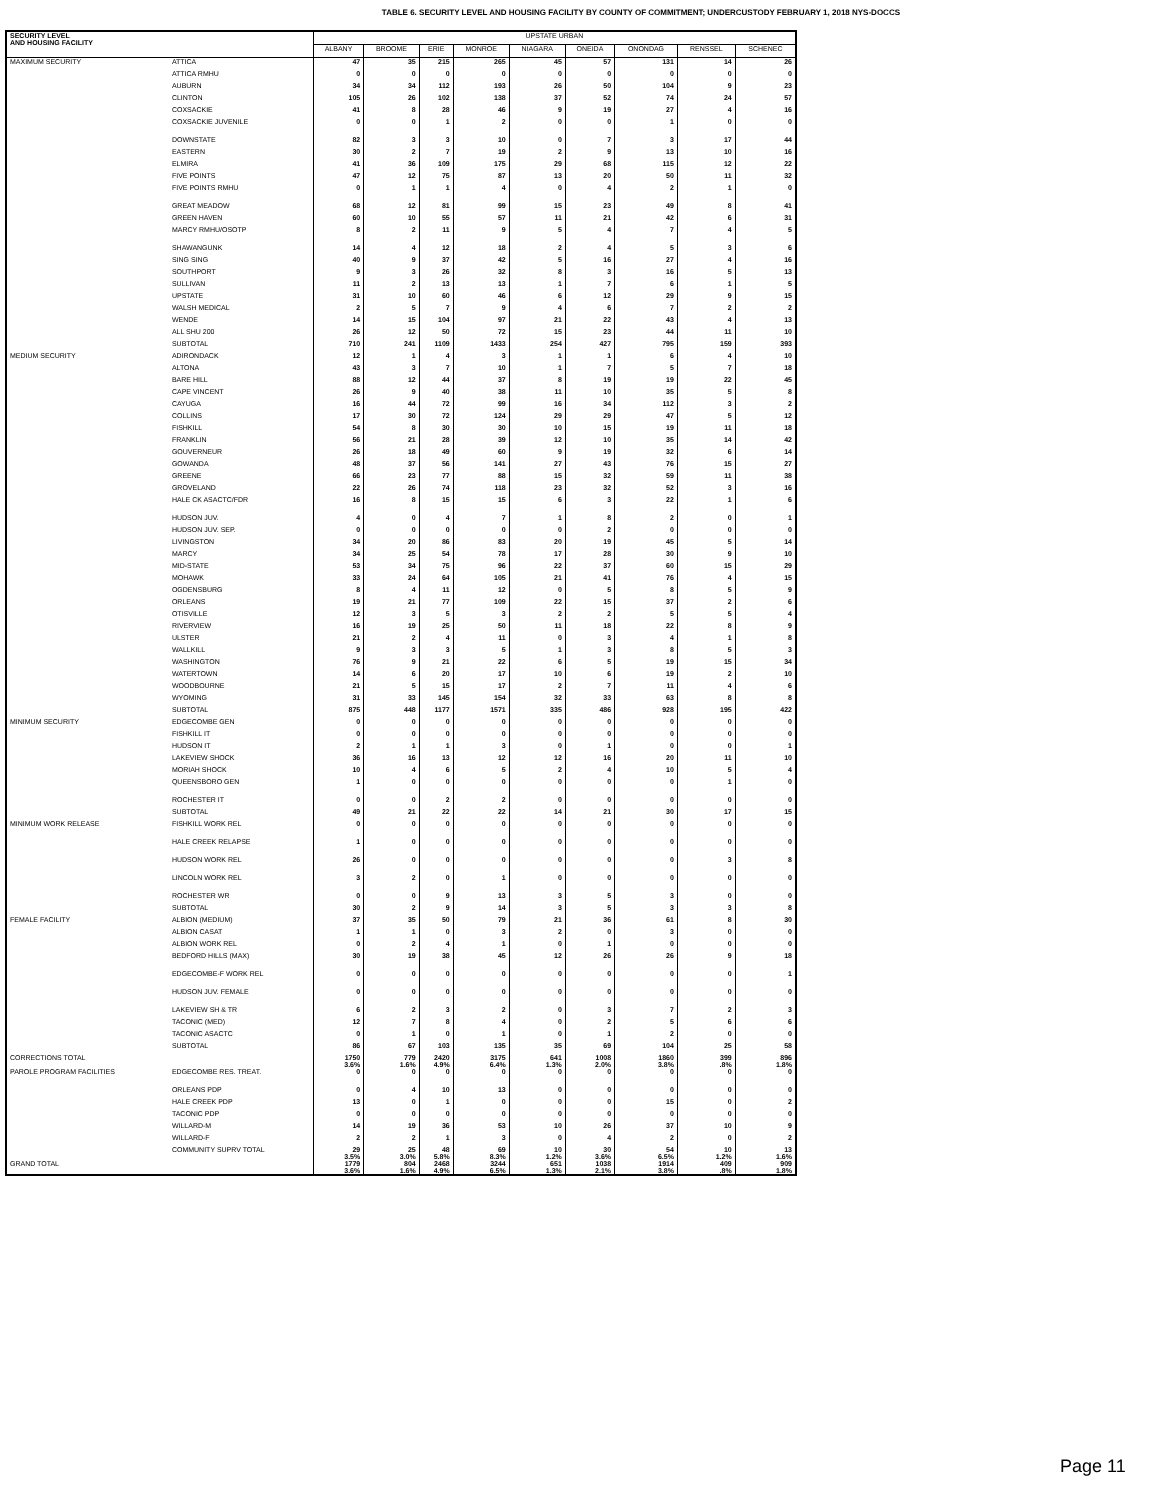TABLE 6. SECURITY LEVEL AND HOUSING FACILITY BY COUNTY OF COMMITMENT; UNDERCUSTODY FEBRUARY 1, 2018 NYS-DOCCS
| SECURITY LEVEL AND HOUSING FACILITY | | UPSTATE URBAN | | | | | | | | |
| --- | --- | --- | --- | --- | --- | --- | --- | --- | --- | --- |
| | | ALBANY | BROOME | ERIE | MONROE | NIAGARA | ONEIDA | ONONDAG | RENSSEL | SCHENEC |
| MAXIMUM SECURITY | ATTICA | 47 | 35 | 215 | 265 | 45 | 57 | 131 | 14 | 26 |
| | ATTICA RMHU | 0 | 0 | 0 | 0 | 0 | 0 | 0 | 0 | 0 |
| | AUBURN | 34 | 34 | 112 | 193 | 26 | 50 | 104 | 9 | 23 |
| | CLINTON | 105 | 26 | 102 | 138 | 37 | 52 | 74 | 24 | 57 |
| | COXSACKIE | 41 | 8 | 28 | 46 | 9 | 19 | 27 | 4 | 16 |
| | COXSACKIE JUVENILE | 0 | 0 | 1 | 2 | 0 | 0 | 1 | 0 | 0 |
| | DOWNSTATE | 82 | 3 | 3 | 10 | 0 | 7 | 3 | 17 | 44 |
| | EASTERN | 30 | 2 | 7 | 19 | 2 | 9 | 13 | 10 | 16 |
| | ELMIRA | 41 | 36 | 109 | 175 | 29 | 68 | 115 | 12 | 22 |
| | FIVE POINTS | 47 | 12 | 75 | 87 | 13 | 20 | 50 | 11 | 32 |
| | FIVE POINTS RMHU | 0 | 1 | 1 | 4 | 0 | 4 | 2 | 1 | 0 |
| | GREAT MEADOW | 68 | 12 | 81 | 99 | 15 | 23 | 49 | 8 | 41 |
| | GREEN HAVEN | 60 | 10 | 55 | 57 | 11 | 21 | 42 | 6 | 31 |
| | MARCY RMHU/OSOTP | 8 | 2 | 11 | 9 | 5 | 4 | 7 | 4 | 5 |
| | SHAWANGUNK | 14 | 4 | 12 | 18 | 2 | 4 | 5 | 3 | 6 |
| | SING SING | 40 | 9 | 37 | 42 | 5 | 16 | 27 | 4 | 16 |
| | SOUTHPORT | 9 | 3 | 26 | 32 | 8 | 3 | 16 | 5 | 13 |
| | SULLIVAN | 11 | 2 | 13 | 13 | 1 | 7 | 6 | 1 | 5 |
| | UPSTATE | 31 | 10 | 60 | 46 | 6 | 12 | 29 | 9 | 15 |
| | WALSH MEDICAL | 2 | 5 | 7 | 9 | 4 | 6 | 7 | 2 | 2 |
| | WENDE | 14 | 15 | 104 | 97 | 21 | 22 | 43 | 4 | 13 |
| | ALL SHU 200 | 26 | 12 | 50 | 72 | 15 | 23 | 44 | 11 | 10 |
| | SUBTOTAL | 710 | 241 | 1109 | 1433 | 254 | 427 | 795 | 159 | 393 |
| MEDIUM SECURITY | ADIRONDACK | 12 | 1 | 4 | 3 | 1 | 1 | 6 | 4 | 10 |
| | ALTONA | 43 | 3 | 7 | 10 | 1 | 7 | 5 | 7 | 18 |
| | BARE HILL | 88 | 12 | 44 | 37 | 8 | 19 | 19 | 22 | 45 |
| | CAPE VINCENT | 26 | 9 | 40 | 38 | 11 | 10 | 35 | 5 | 8 |
| | CAYUGA | 16 | 44 | 72 | 99 | 16 | 34 | 112 | 3 | 2 |
| | COLLINS | 17 | 30 | 72 | 124 | 29 | 29 | 47 | 5 | 12 |
| | FISHKILL | 54 | 8 | 30 | 30 | 10 | 15 | 19 | 11 | 18 |
| | FRANKLIN | 56 | 21 | 28 | 39 | 12 | 10 | 35 | 14 | 42 |
| | GOUVERNEUR | 26 | 18 | 49 | 60 | 9 | 19 | 32 | 6 | 14 |
| | GOWANDA | 48 | 37 | 56 | 141 | 27 | 43 | 76 | 15 | 27 |
| | GREENE | 66 | 23 | 77 | 88 | 15 | 32 | 59 | 11 | 38 |
| | GROVELAND | 22 | 26 | 74 | 118 | 23 | 32 | 52 | 3 | 16 |
| | HALE CK ASACTC/FDR | 16 | 8 | 15 | 15 | 6 | 3 | 22 | 1 | 6 |
| | HUDSON JUV. | 4 | 0 | 4 | 7 | 1 | 8 | 2 | 0 | 1 |
| | HUDSON JUV. SEP. | 0 | 0 | 0 | 0 | 0 | 2 | 0 | 0 | 0 |
| | LIVINGSTON | 34 | 20 | 86 | 83 | 20 | 19 | 45 | 5 | 14 |
| | MARCY | 34 | 25 | 54 | 78 | 17 | 28 | 30 | 9 | 10 |
| | MID-STATE | 53 | 34 | 75 | 96 | 22 | 37 | 60 | 15 | 29 |
| | MOHAWK | 33 | 24 | 64 | 105 | 21 | 41 | 76 | 4 | 15 |
| | OGDENSBURG | 8 | 4 | 11 | 12 | 0 | 5 | 8 | 5 | 9 |
| | ORLEANS | 19 | 21 | 77 | 109 | 22 | 15 | 37 | 2 | 6 |
| | OTISVILLE | 12 | 3 | 5 | 3 | 2 | 2 | 5 | 5 | 4 |
| | RIVERVIEW | 16 | 19 | 25 | 50 | 11 | 18 | 22 | 8 | 9 |
| | ULSTER | 21 | 2 | 4 | 11 | 0 | 3 | 4 | 1 | 8 |
| | WALLKILL | 9 | 3 | 3 | 5 | 1 | 3 | 8 | 5 | 3 |
| | WASHINGTON | 76 | 9 | 21 | 22 | 6 | 5 | 19 | 15 | 34 |
| | WATERTOWN | 14 | 6 | 20 | 17 | 10 | 6 | 19 | 2 | 10 |
| | WOODBOURNE | 21 | 5 | 15 | 17 | 2 | 7 | 11 | 4 | 6 |
| | WYOMING | 31 | 33 | 145 | 154 | 32 | 33 | 63 | 8 | 8 |
| | SUBTOTAL | 875 | 448 | 1177 | 1571 | 335 | 486 | 928 | 195 | 422 |
| MINIMUM SECURITY | EDGECOMBE GEN | 0 | 0 | 0 | 0 | 0 | 0 | 0 | 0 | 0 |
| | FISHKILL IT | 0 | 0 | 0 | 0 | 0 | 0 | 0 | 0 | 0 |
| | HUDSON IT | 2 | 1 | 1 | 3 | 0 | 1 | 0 | 0 | 1 |
| | LAKEVIEW SHOCK | 36 | 16 | 13 | 12 | 12 | 16 | 20 | 11 | 10 |
| | MORIAH SHOCK | 10 | 4 | 6 | 5 | 2 | 4 | 10 | 5 | 4 |
| | QUEENSBORO GEN | 1 | 0 | 0 | 0 | 0 | 0 | 0 | 1 | 0 |
| | ROCHESTER IT | 0 | 0 | 2 | 2 | 0 | 0 | 0 | 0 | 0 |
| | SUBTOTAL | 49 | 21 | 22 | 22 | 14 | 21 | 30 | 17 | 15 |
| MINIMUM WORK RELEASE | FISHKILL WORK REL | 0 | 0 | 0 | 0 | 0 | 0 | 0 | 0 | 0 |
| | HALE CREEK RELAPSE | 1 | 0 | 0 | 0 | 0 | 0 | 0 | 0 | 0 |
| | HUDSON WORK REL | 26 | 0 | 0 | 0 | 0 | 0 | 0 | 3 | 8 |
| | LINCOLN WORK REL | 3 | 2 | 0 | 1 | 0 | 0 | 0 | 0 | 0 |
| | ROCHESTER WR | 0 | 0 | 9 | 13 | 3 | 5 | 3 | 0 | 0 |
| | SUBTOTAL | 30 | 2 | 9 | 14 | 3 | 5 | 3 | 3 | 8 |
| FEMALE FACILITY | ALBION (MEDIUM) | 37 | 35 | 50 | 79 | 21 | 36 | 61 | 8 | 30 |
| | ALBION CASAT | 1 | 1 | 0 | 3 | 2 | 0 | 3 | 0 | 0 |
| | ALBION WORK REL | 0 | 2 | 4 | 1 | 0 | 1 | 0 | 0 | 0 |
| | BEDFORD HILLS (MAX) | 30 | 19 | 38 | 45 | 12 | 26 | 26 | 9 | 18 |
| | EDGECOMBE-F WORK REL | 0 | 0 | 0 | 0 | 0 | 0 | 0 | 0 | 1 |
| | HUDSON JUV. FEMALE | 0 | 0 | 0 | 0 | 0 | 0 | 0 | 0 | 0 |
| | LAKEVIEW SH & TR | 6 | 2 | 3 | 2 | 0 | 3 | 7 | 2 | 3 |
| | TACONIC (MED) | 12 | 7 | 8 | 4 | 0 | 2 | 5 | 6 | 6 |
| | TACONIC ASACTC | 0 | 1 | 0 | 1 | 0 | 1 | 2 | 0 | 0 |
| | SUBTOTAL | 86 | 67 | 103 | 135 | 35 | 69 | 104 | 25 | 58 |
| CORRECTIONS TOTAL | | 1750 3.6% | 779 1.6% | 2420 4.9% | 3175 6.4% | 641 1.3% | 1008 2.0% | 1860 3.8% | 399 .8% | 896 1.8% |
| PAROLE PROGRAM FACILITIES | EDGECOMBE RES. TREAT. | 0 | 0 | 0 | 0 | 0 | 0 | 0 | 0 | 0 |
| | ORLEANS PDP | 0 | 4 | 10 | 13 | 0 | 0 | 0 | 0 | 0 |
| | HALE CREEK PDP | 13 | 0 | 1 | 0 | 0 | 0 | 15 | 0 | 2 |
| | TACONIC PDP | 0 | 0 | 0 | 0 | 0 | 0 | 0 | 0 | 0 |
| | WILLARD-M | 14 | 19 | 36 | 53 | 10 | 26 | 37 | 10 | 9 |
| | WILLARD-F | 2 | 2 | 1 | 3 | 0 | 4 | 2 | 0 | 2 |
| | COMMUNITY SUPRV TOTAL | 29 3.5% | 25 3.0% | 48 5.8% | 69 8.3% | 10 1.2% | 30 3.6% | 54 6.5% | 10 1.2% | 13 1.6% |
| GRAND TOTAL | | 1779 3.6% | 804 1.6% | 2468 4.9% | 3244 6.5% | 651 1.3% | 1038 2.1% | 1914 3.8% | 409 .8% | 909 1.8% |
Page 11